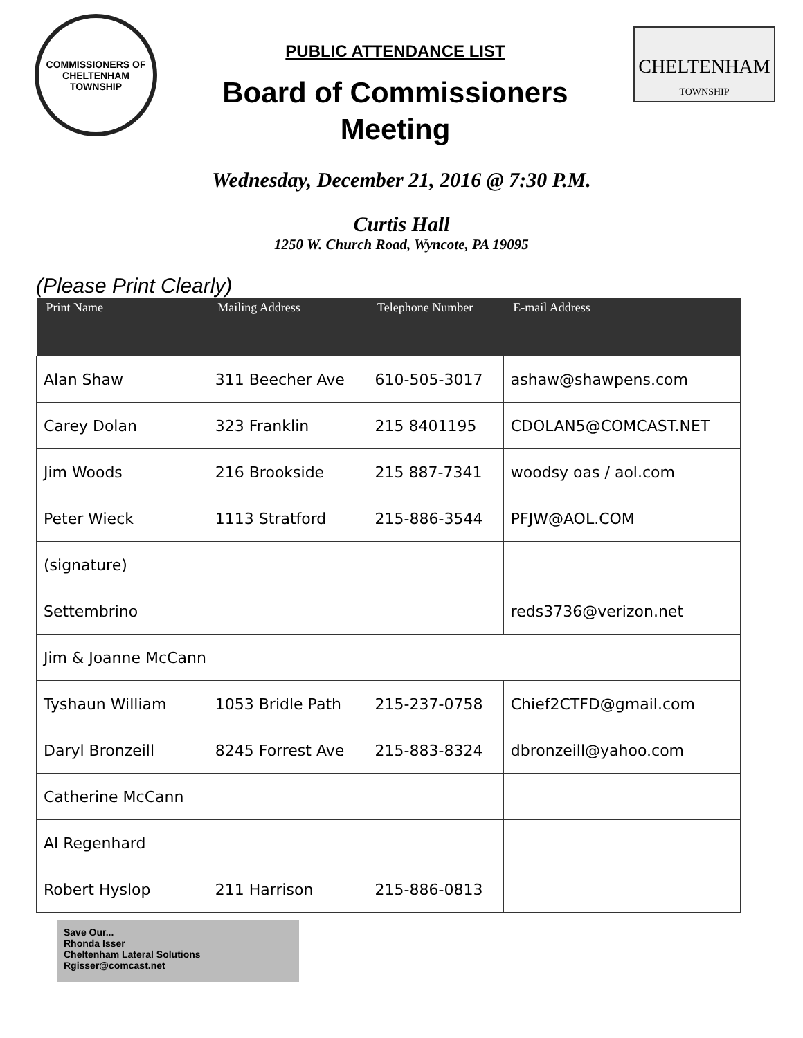COMMISSIONERS OF CHELTENHAM TOWNSHIP
PUBLIC ATTENDANCE LIST
Board of Commissioners
Meeting
CHELTENHAM
TOWNSHIP
Wednesday, December 21, 2016 @ 7:30 P.M.
Curtis Hall
1250 W. Church Road, Wyncote, PA 19095
(Please Print Clearly)
| Print Name | Mailing Address | Telephone Number | E-mail Address |
| --- | --- | --- | --- |
| Alan Shaw | 311 Beecher Ave | 610-505-3017 | ashaw@shawpens.com |
| Carey Dolan | 323 Franklin | 215 8401195 | CDOLAN5@COMCAST.NET |
| Jim Woods | 216 Brookside | 215 887-7341 | woodsy oas / aol.com |
| Peter Wieck | 1113 Stratford | 215-886-3544 | PFJW@AOL.COM |
| (signature) | | | |
| Settembrino | | | reds3736@verizon.net |
| Jim & Joanne McCann | | | |
| Tyshaun William | 1053 Bridle Path | 215-237-0758 | Chief2CTFD@gmail.com |
| Daryl Bronzeill | 8245 Forrest Ave | 215-883-8324 | dbronzeill@yahoo.com |
| Catherine McCann | | | |
| Al Regenhard | | | |
| Robert Hyslop | 211 Harrison | 215-886-0813 | |
Save Our...
Rhonda Isser
Cheltenham Lateral Solutions
Rgisser@comcast.net